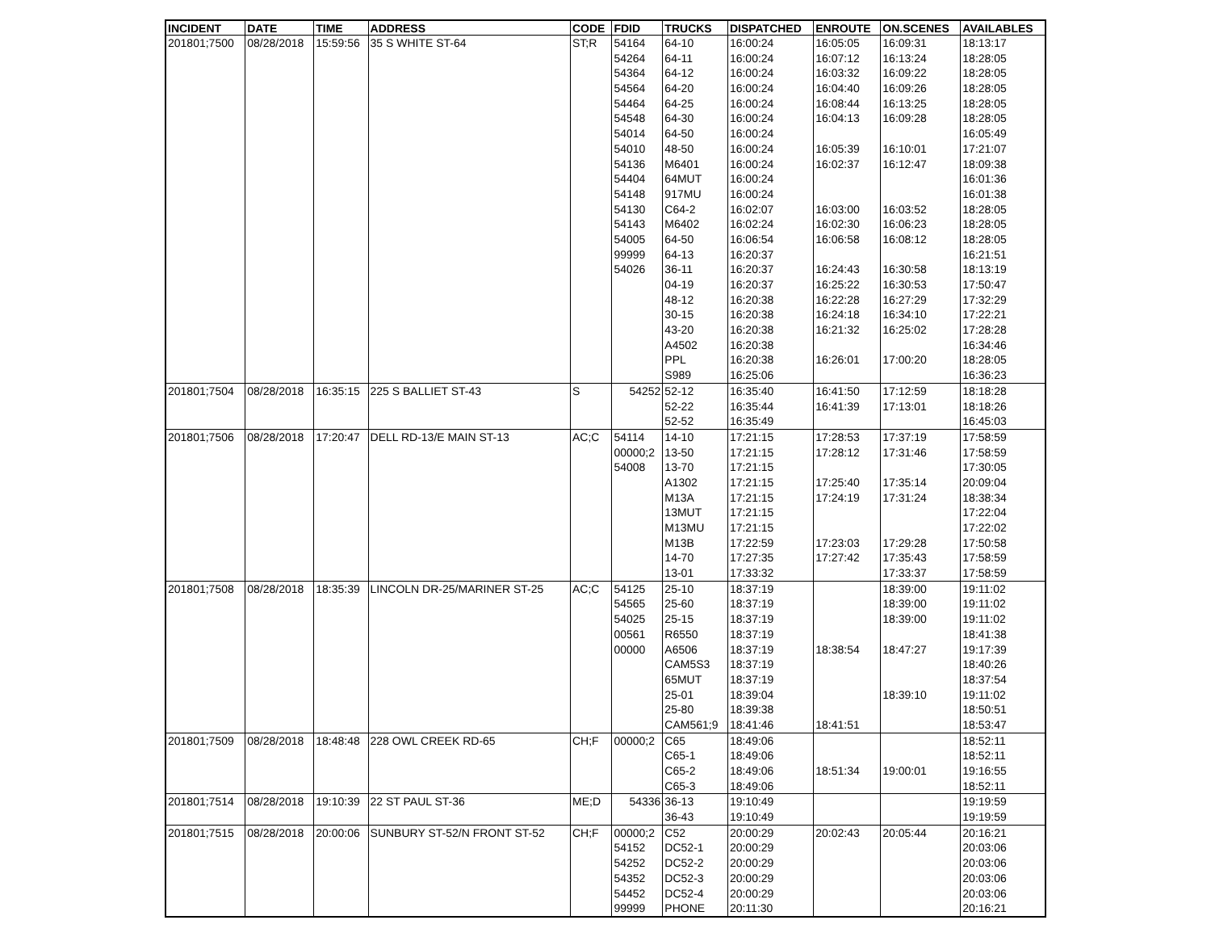| INCIDENT | DATE | TIME | ADDRESS | CODE | FDID | TRUCKS | DISPATCHED | ENROUTE | ON.SCENES | AVAILABLES |
| --- | --- | --- | --- | --- | --- | --- | --- | --- | --- | --- |
| 201801;7500 | 08/28/2018 | 15:59:56 | 35 S WHITE ST-64 | ST;R | 54164 | 64-10 | 16:00:24 | 16:05:05 | 16:09:31 | 18:13:17 |
| | | | | | 54264 | 64-11 | 16:00:24 | 16:07:12 | 16:13:24 | 18:28:05 |
| | | | | | 54364 | 64-12 | 16:00:24 | 16:03:32 | 16:09:22 | 18:28:05 |
| | | | | | 54564 | 64-20 | 16:00:24 | 16:04:40 | 16:09:26 | 18:28:05 |
| | | | | | 54464 | 64-25 | 16:00:24 | 16:08:44 | 16:13:25 | 18:28:05 |
| | | | | | 54548 | 64-30 | 16:00:24 | 16:04:13 | 16:09:28 | 18:28:05 |
| | | | | | 54014 | 64-50 | 16:00:24 | | | 16:05:49 |
| | | | | | 54010 | 48-50 | 16:00:24 | 16:05:39 | 16:10:01 | 17:21:07 |
| | | | | | 54136 | M6401 | 16:00:24 | 16:02:37 | 16:12:47 | 18:09:38 |
| | | | | | 54404 | 64MUT | 16:00:24 | | | 16:01:36 |
| | | | | | 54148 | 917MU | 16:00:24 | | | 16:01:38 |
| | | | | | 54130 | C64-2 | 16:02:07 | 16:03:00 | 16:03:52 | 18:28:05 |
| | | | | | 54143 | M6402 | 16:02:24 | 16:02:30 | 16:06:23 | 18:28:05 |
| | | | | | 54005 | 64-50 | 16:06:54 | 16:06:58 | 16:08:12 | 18:28:05 |
| | | | | | 99999 | 64-13 | 16:20:37 | | | 16:21:51 |
| | | | | | 54026 | 36-11 | 16:20:37 | 16:24:43 | 16:30:58 | 18:13:19 |
| | | | | | | 04-19 | 16:20:37 | 16:25:22 | 16:30:53 | 17:50:47 |
| | | | | | | 48-12 | 16:20:38 | 16:22:28 | 16:27:29 | 17:32:29 |
| | | | | | | 30-15 | 16:20:38 | 16:24:18 | 16:34:10 | 17:22:21 |
| | | | | | | 43-20 | 16:20:38 | 16:21:32 | 16:25:02 | 17:28:28 |
| | | | | | | A4502 | 16:20:38 | | | 16:34:46 |
| | | | | | | PPL | 16:20:38 | 16:26:01 | 17:00:20 | 18:28:05 |
| | | | | | | S989 | 16:25:06 | | | 16:36:23 |
| 201801;7504 | 08/28/2018 | 16:35:15 | 225 S BALLIET ST-43 | S | 54252 | 52-12 | 16:35:40 | 16:41:50 | 17:12:59 | 18:18:28 |
| | | | | | | 52-22 | 16:35:44 | 16:41:39 | 17:13:01 | 18:18:26 |
| | | | | | | 52-52 | 16:35:49 | | | 16:45:03 |
| 201801;7506 | 08/28/2018 | 17:20:47 | DELL RD-13/E MAIN ST-13 | AC;C | 54114 | 14-10 | 17:21:15 | 17:28:53 | 17:37:19 | 17:58:59 |
| | | | | | 00000;2 | 13-50 | 17:21:15 | 17:28:12 | 17:31:46 | 17:58:59 |
| | | | | | 54008 | 13-70 | 17:21:15 | | | 17:30:05 |
| | | | | | | A1302 | 17:21:15 | 17:25:40 | 17:35:14 | 20:09:04 |
| | | | | | | M13A | 17:21:15 | 17:24:19 | 17:31:24 | 18:38:34 |
| | | | | | | 13MUT | 17:21:15 | | | 17:22:04 |
| | | | | | | M13MU | 17:21:15 | | | 17:22:02 |
| | | | | | | M13B | 17:22:59 | 17:23:03 | 17:29:28 | 17:50:58 |
| | | | | | | 14-70 | 17:27:35 | 17:27:42 | 17:35:43 | 17:58:59 |
| | | | | | | 13-01 | 17:33:32 | | 17:33:37 | 17:58:59 |
| 201801;7508 | 08/28/2018 | 18:35:39 | LINCOLN DR-25/MARINER ST-25 | AC;C | 54125 | 25-10 | 18:37:19 | | 18:39:00 | 19:11:02 |
| | | | | | 54565 | 25-60 | 18:37:19 | | 18:39:00 | 19:11:02 |
| | | | | | 54025 | 25-15 | 18:37:19 | | 18:39:00 | 19:11:02 |
| | | | | | 00561 | R6550 | 18:37:19 | | | 18:41:38 |
| | | | | | 00000 | A6506 | 18:37:19 | 18:38:54 | 18:47:27 | 19:17:39 |
| | | | | | | CAM5S3 | 18:37:19 | | | 18:40:26 |
| | | | | | | 65MUT | 18:37:19 | | | 18:37:54 |
| | | | | | | 25-01 | 18:39:04 | | 18:39:10 | 19:11:02 |
| | | | | | | 25-80 | 18:39:38 | | | 18:50:51 |
| | | | | | | CAM561;9 | 18:41:46 | 18:41:51 | | 18:53:47 |
| 201801;7509 | 08/28/2018 | 18:48:48 | 228 OWL CREEK RD-65 | CH;F | 00000;2 | C65 | 18:49:06 | | | 18:52:11 |
| | | | | | | C65-1 | 18:49:06 | | | 18:52:11 |
| | | | | | | C65-2 | 18:49:06 | 18:51:34 | 19:00:01 | 19:16:55 |
| | | | | | | C65-3 | 18:49:06 | | | 18:52:11 |
| 201801;7514 | 08/28/2018 | 19:10:39 | 22 ST PAUL ST-36 | ME;D | 54336 | 36-13 | 19:10:49 | | | 19:19:59 |
| | | | | | | 36-43 | 19:10:49 | | | 19:19:59 |
| 201801;7515 | 08/28/2018 | 20:00:06 | SUNBURY ST-52/N FRONT ST-52 | CH;F | 00000;2 | C52 | 20:00:29 | 20:02:43 | 20:05:44 | 20:16:21 |
| | | | | | 54152 | DC52-1 | 20:00:29 | | | 20:03:06 |
| | | | | | 54252 | DC52-2 | 20:00:29 | | | 20:03:06 |
| | | | | | 54352 | DC52-3 | 20:00:29 | | | 20:03:06 |
| | | | | | 54452 | DC52-4 | 20:00:29 | | | 20:03:06 |
| | | | | | 99999 | PHONE | 20:11:30 | | | 20:16:21 |